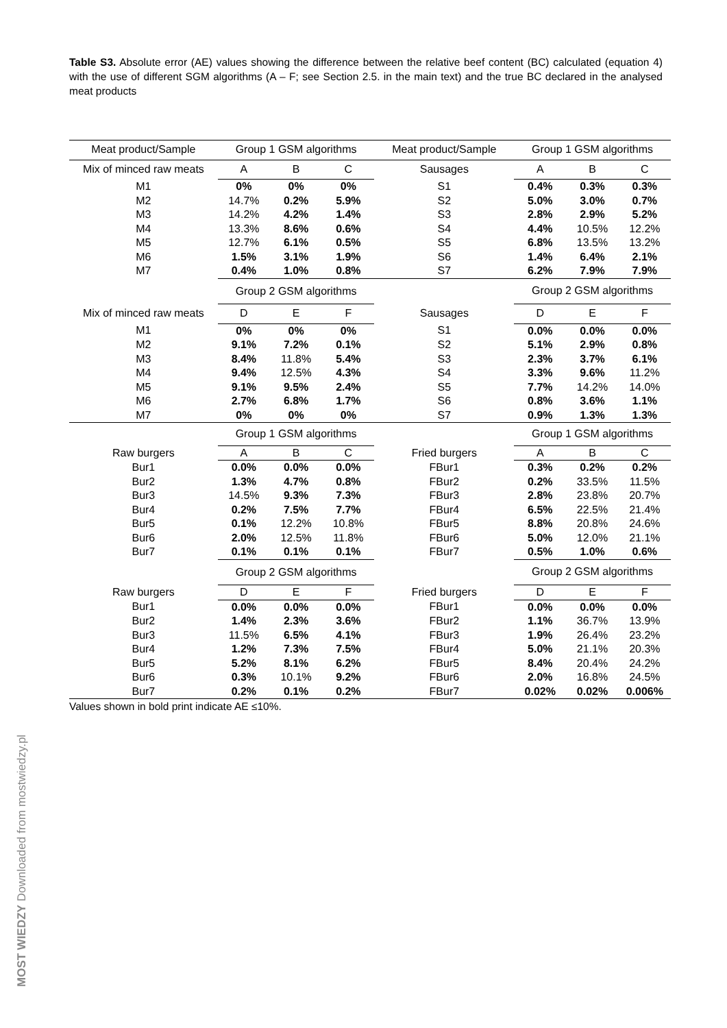Table S3. Absolute error (AE) values showing the difference between the relative beef content (BC) calculated (equation 4) with the use of different SGM algorithms (A – F; see Section 2.5. in the main text) and the true BC declared in the analysed meat products
| Meat product/Sample | Group 1 GSM algorithms | | | Meat product/Sample | Group 1 GSM algorithms | | |
| Mix of minced raw meats | A | B | C | Sausages | A | B | C |
| M1 | 0% | 0% | 0% | S1 | 0.4% | 0.3% | 0.3% |
| M2 | 14.7% | 0.2% | 5.9% | S2 | 5.0% | 3.0% | 0.7% |
| M3 | 14.2% | 4.2% | 1.4% | S3 | 2.8% | 2.9% | 5.2% |
| M4 | 13.3% | 8.6% | 0.6% | S4 | 4.4% | 10.5% | 12.2% |
| M5 | 12.7% | 6.1% | 0.5% | S5 | 6.8% | 13.5% | 13.2% |
| M6 | 1.5% | 3.1% | 1.9% | S6 | 1.4% | 6.4% | 2.1% |
| M7 | 0.4% | 1.0% | 0.8% | S7 | 6.2% | 7.9% | 7.9% |
| | Group 2 GSM algorithms | | | | Group 2 GSM algorithms | | |
| Mix of minced raw meats | D | E | F | Sausages | D | E | F |
| M1 | 0% | 0% | 0% | S1 | 0.0% | 0.0% | 0.0% |
| M2 | 9.1% | 7.2% | 0.1% | S2 | 5.1% | 2.9% | 0.8% |
| M3 | 8.4% | 11.8% | 5.4% | S3 | 2.3% | 3.7% | 6.1% |
| M4 | 9.4% | 12.5% | 4.3% | S4 | 3.3% | 9.6% | 11.2% |
| M5 | 9.1% | 9.5% | 2.4% | S5 | 7.7% | 14.2% | 14.0% |
| M6 | 2.7% | 6.8% | 1.7% | S6 | 0.8% | 3.6% | 1.1% |
| M7 | 0% | 0% | 0% | S7 | 0.9% | 1.3% | 1.3% |
| | Group 1 GSM algorithms | | | | Group 1 GSM algorithms | | |
| Raw burgers | A | B | C | Fried burgers | A | B | C |
| Bur1 | 0.0% | 0.0% | 0.0% | FBur1 | 0.3% | 0.2% | 0.2% |
| Bur2 | 1.3% | 4.7% | 0.8% | FBur2 | 0.2% | 33.5% | 11.5% |
| Bur3 | 14.5% | 9.3% | 7.3% | FBur3 | 2.8% | 23.8% | 20.7% |
| Bur4 | 0.2% | 7.5% | 7.7% | FBur4 | 6.5% | 22.5% | 21.4% |
| Bur5 | 0.1% | 12.2% | 10.8% | FBur5 | 8.8% | 20.8% | 24.6% |
| Bur6 | 2.0% | 12.5% | 11.8% | FBur6 | 5.0% | 12.0% | 21.1% |
| Bur7 | 0.1% | 0.1% | 0.1% | FBur7 | 0.5% | 1.0% | 0.6% |
| | Group 2 GSM algorithms | | | | Group 2 GSM algorithms | | |
| Raw burgers | D | E | F | Fried burgers | D | E | F |
| Bur1 | 0.0% | 0.0% | 0.0% | FBur1 | 0.0% | 0.0% | 0.0% |
| Bur2 | 1.4% | 2.3% | 3.6% | FBur2 | 1.1% | 36.7% | 13.9% |
| Bur3 | 11.5% | 6.5% | 4.1% | FBur3 | 1.9% | 26.4% | 23.2% |
| Bur4 | 1.2% | 7.3% | 7.5% | FBur4 | 5.0% | 21.1% | 20.3% |
| Bur5 | 5.2% | 8.1% | 6.2% | FBur5 | 8.4% | 20.4% | 24.2% |
| Bur6 | 0.3% | 10.1% | 9.2% | FBur6 | 2.0% | 16.8% | 24.5% |
| Bur7 | 0.2% | 0.1% | 0.2% | FBur7 | 0.02% | 0.02% | 0.006% |
Values shown in bold print indicate AE ≤10%.
MOST WIEDZY Downloaded from mostwiedzy.pl